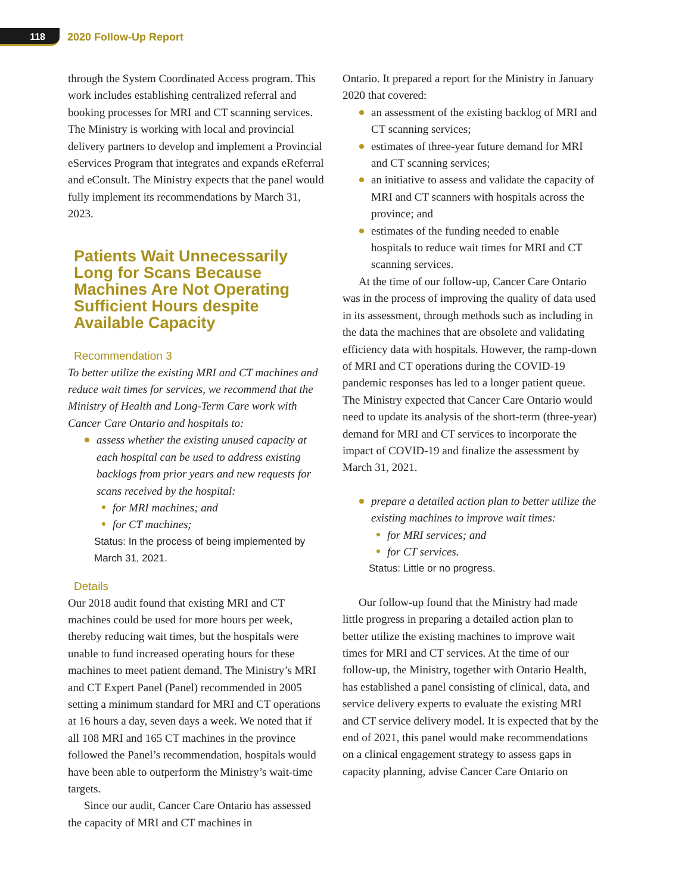118
2020 Follow-Up Report
through the System Coordinated Access program. This work includes establishing centralized referral and booking processes for MRI and CT scanning services. The Ministry is working with local and provincial delivery partners to develop and imple­ment a Provincial eServices Program that integrates and expands eReferral and eConsult. The Ministry expects that the panel would fully implement its recommendations by March 31, 2023.
Patients Wait Unnecessarily Long for Scans Because Machines Are Not Operating Sufficient Hours despite Available Capacity
Recommendation 3
To better utilize the existing MRI and CT machines and reduce wait times for services, we recommend that the Ministry of Health and Long-Term Care work with Cancer Care Ontario and hospitals to:
assess whether the existing unused capacity at each hospital can be used to address existing backlogs from prior years and new requests for scans received by the hospital:
for MRI machines; and
for CT machines;
Status: In the process of being implemented by March 31, 2021.
Details
Our 2018 audit found that existing MRI and CT machines could be used for more hours per week, thereby reducing wait times, but the hospitals were unable to fund increased operating hours for these machines to meet patient demand. The Ministry’s MRI and CT Expert Panel (Panel) recommended in 2005 setting a minimum standard for MRI and CT operations at 16 hours a day, seven days a week. We noted that if all 108 MRI and 165 CT machines in the province followed the Panel’s recommendation, hospitals would have been able to outperform the Ministry’s wait-time targets.
Since our audit, Cancer Care Ontario has assessed the capacity of MRI and CT machines in
Ontario. It prepared a report for the Ministry in January 2020 that covered:
an assessment of the existing backlog of MRI and CT scanning services;
estimates of three-year future demand for MRI and CT scanning services;
an initiative to assess and validate the cap­acity of MRI and CT scanners with hospitals across the province; and
estimates of the funding needed to enable hospitals to reduce wait times for MRI and CT scanning services.
At the time of our follow-up, Cancer Care Ontario was in the process of improving the quality of data used in its assessment, through methods such as including in the data the machines that are obsolete and validating efficiency data with hospi­tals. However, the ramp-down of MRI and CT oper­ations during the COVID-19 pandemic responses has led to a longer patient queue. The Ministry expected that Cancer Care Ontario would need to update its analysis of the short-term (three-year) demand for MRI and CT services to incorporate the impact of COVID-19 and finalize the assessment by March 31, 2021.
prepare a detailed action plan to better utilize the existing machines to improve wait times:
for MRI services; and
for CT services.
Status: Little or no progress.
Our follow-up found that the Ministry had made little progress in preparing a detailed action plan to better utilize the existing machines to improve wait times for MRI and CT services. At the time of our follow-up, the Ministry, together with Ontario Health, has established a panel consisting of clinical, data, and service delivery experts to evaluate the existing MRI and CT service delivery model. It is expected that by the end of 2021, this panel would make recommendations on a clinical engagement strategy to assess gaps in capacity planning, advise Cancer Care Ontario on